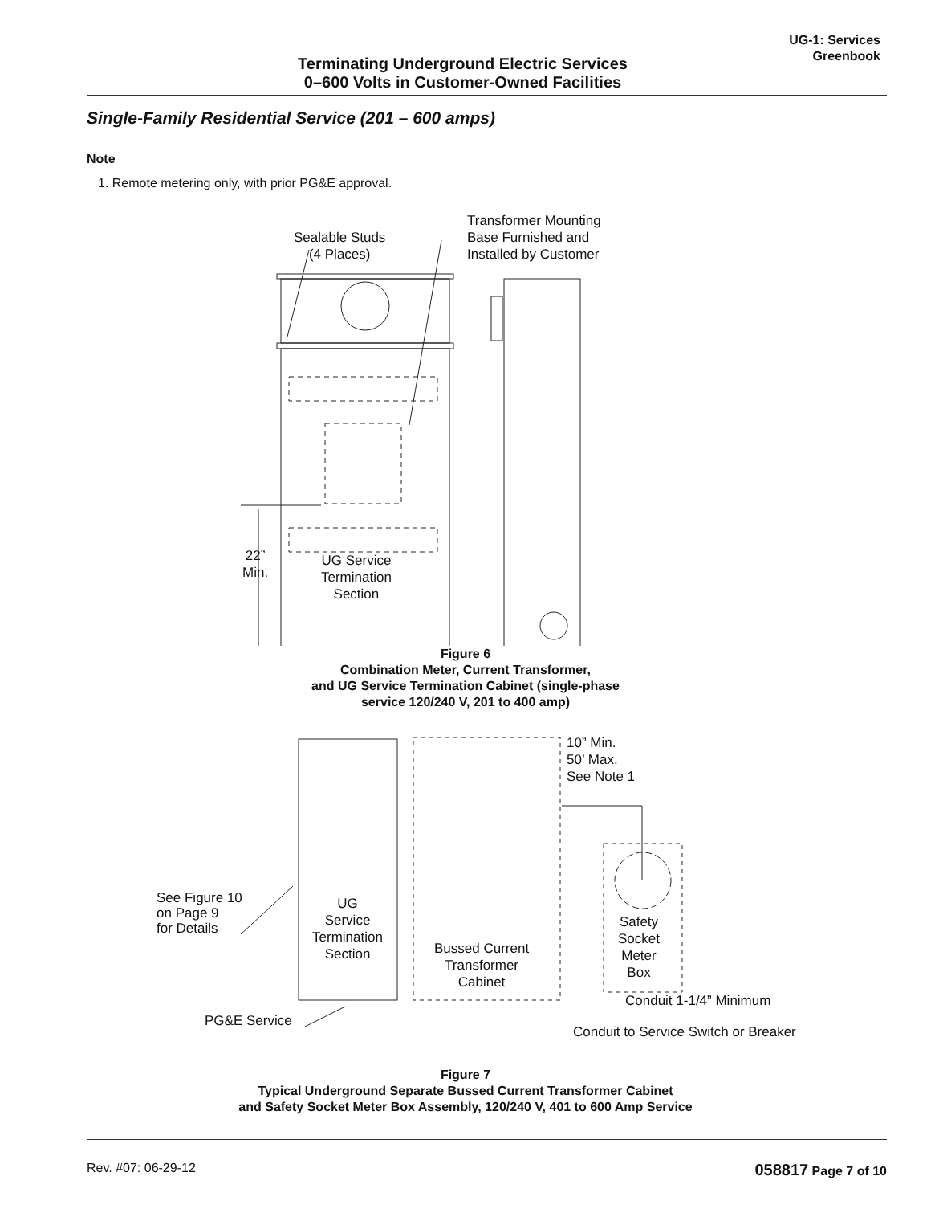Terminating Underground Electric Services
0–600 Volts in Customer-Owned Facilities
UG-1: Services
Greenbook
Single-Family Residential Service (201 – 600 amps)
Note
1. Remote metering only, with prior PG&E approval.
Sealable Studs
(4 Places)
Transformer Mounting
Base Furnished and
Installed by Customer
22”
Min.
UG Service
Termination
Section
Figure 6
Combination Meter, Current Transformer,
and UG Service Termination Cabinet (single-phase
service 120/240 V, 201 to 400 amp)
10” Min.
50’ Max.
See Note 1
See Figure 10
on Page 9
for Details
UG
Service
Termination
Section
Bussed Current
Transformer
Cabinet
Safety
Socket
Meter
Box
Conduit 1-1/4” Minimum
PG&E Service
Conduit to Service Switch or Breaker
Figure 7
Typical Underground Separate Bussed Current Transformer Cabinet
and Safety Socket Meter Box Assembly, 120/240 V, 401 to 600 Amp Service
Rev. #07: 06-29-12 058817 Page 7 of 10